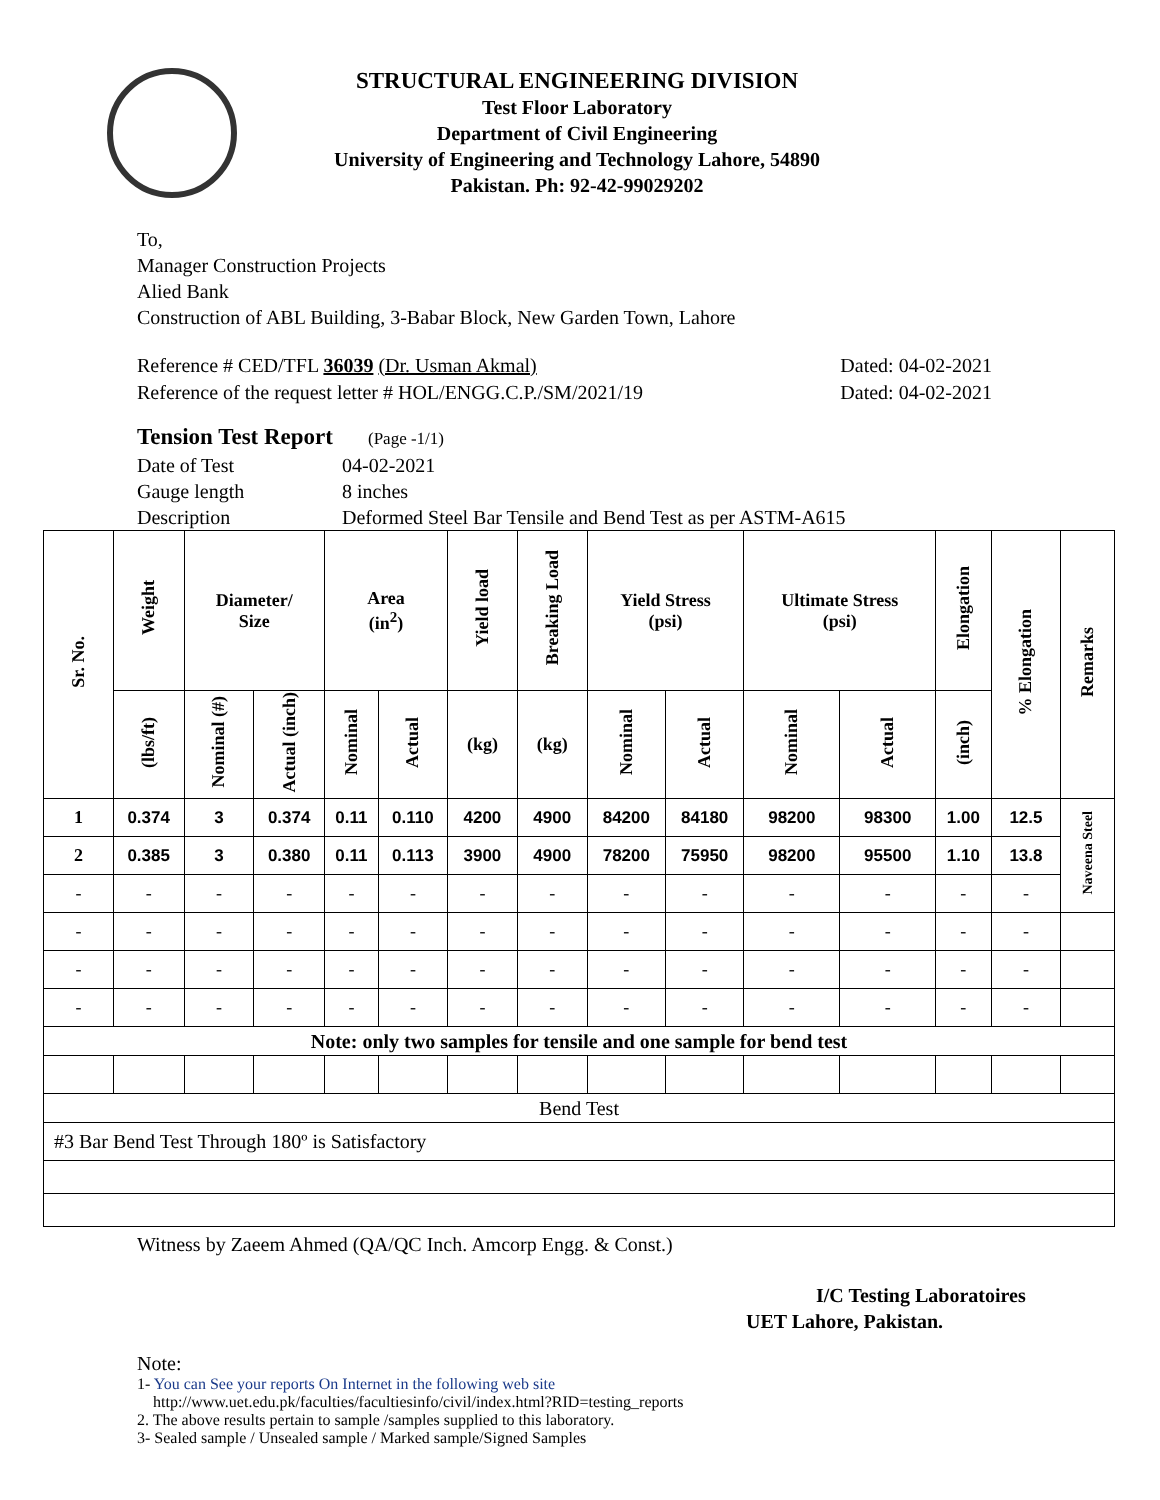STRUCTURAL ENGINEERING DIVISION
Test Floor Laboratory
Department of Civil Engineering
University of Engineering and Technology Lahore, 54890
Pakistan. Ph: 92-42-99029202
To,
Manager Construction Projects
Alied Bank
Construction of ABL Building, 3-Babar Block, New Garden Town, Lahore
Reference # CED/TFL 36039 (Dr. Usman Akmal) Dated: 04-02-2021
Reference of the request letter # HOL/ENGG.C.P./SM/2021/19 Dated: 04-02-2021
Tension Test Report (Page -1/1)
Date of Test 04-02-2021 Gauge length 8 inches Description Deformed Steel Bar Tensile and Bend Test as per ASTM-A615
| Sr. No. | Weight | Diameter/ Size | | Area (in<sup>2</sup>) | | Yield load | Breaking Load | Yield Stress (psi) | | Ultimate Stress (psi) | | Elongation | % Elongation | Remarks |
| --- | --- | --- | --- | --- | --- | --- | --- | --- | --- | --- | --- | --- | --- | --- |
| | (lbs/ft) | Nominal (#) | Actual (inch) | Nominal | Actual | (kg) | (kg) | Nominal | Actual | Nominal | Actual | (inch) | | |
| 1 | 0.374 | 3 | 0.374 | 0.11 | 0.110 | 4200 | 4900 | 84200 | 84180 | 98200 | 98300 | 1.00 | 12.5 | Naveena Steel |
| 2 | 0.385 | 3 | 0.380 | 0.11 | 0.113 | 3900 | 4900 | 78200 | 75950 | 98200 | 95500 | 1.10 | 13.8 | |
| - | - | - | - | - | - | - | - | - | - | - | - | - | - | |
| - | - | - | - | - | - | - | - | - | - | - | - | - | - | |
| - | - | - | - | - | - | - | - | - | - | - | - | - | - | |
| - | - | - | - | - | - | - | - | - | - | - | - | - | - | |
| Note: only two samples for tensile and one sample for bend test | | | | | | | | | | | | | | |
| Bend Test | | | | | | | | | | | | | | |
| #3 Bar Bend Test Through 180º is Satisfactory | | | | | | | | | | | | | | |
Witness by Zaeem Ahmed (QA/QC Inch. Amcorp Engg. & Const.)
I/C Testing Laboratoires
UET Lahore, Pakistan.
Note:
1- You can See your reports On Internet in the following web site
http://www.uet.edu.pk/faculties/facultiesinfo/civil/index.html?RID=testing_reports
2. The above results pertain to sample /samples supplied to this laboratory.
3- Sealed sample / Unsealed sample / Marked sample/Signed Samples